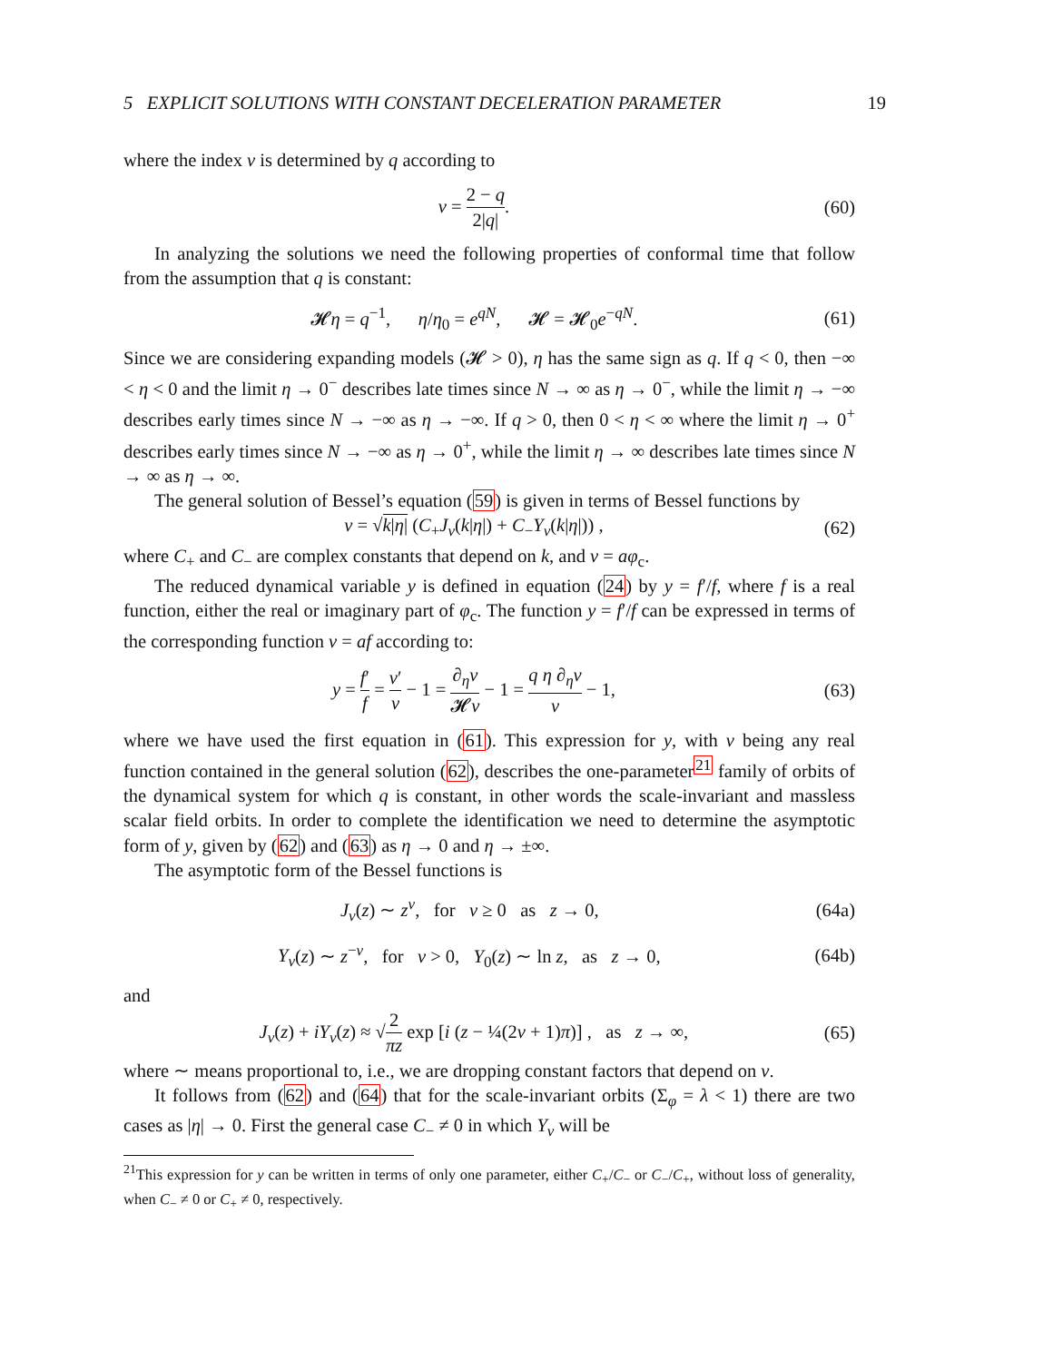5 EXPLICIT SOLUTIONS WITH CONSTANT DECELERATION PARAMETER 19
where the index ν is determined by q according to
ν = 2 − q 2|q|. (60)
In analyzing the solutions we need the following properties of conformal time that follow from the assumption that q is constant:
𝓗η = q<sup>−1</sup>, η/η<sub>0</sub> = e<sup>qN</sup>, 𝓗 = 𝓗<sub>0</sub>e<sup>−qN</sup>.
(61)
Since we are considering expanding models (𝓗 > 0), η has the same sign as q. If q < 0, then −∞ < η < 0 and the limit η → 0<sup>−</sup> describes late times since N → ∞ as η → 0<sup>−</sup>, while the limit η → −∞ describes early times since N → −∞ as η → −∞. If q > 0, then 0 < η < ∞ where the limit η → 0<sup>+</sup> describes early times since N → −∞ as η → 0<sup>+</sup>, while the limit η → ∞ describes late times since N → ∞ as η → ∞.
The general solution of Bessel’s equation (59) is given in terms of Bessel functions by
v = √k|η| (C<sub>+</sub>J<sub>ν</sub>(k|η|) + C<sub>−</sub>Y<sub>ν</sub>(k|η|)) ,
(62)
where C<sub>+</sub> and C<sub>−</sub> are complex constants that depend on k, and v = aφ<sub>c</sub>.
The reduced dynamical variable y is defined in equation (24) by y = f′/f, where f is a real function, either the real or imaginary part of φ<sub>c</sub>. The function y = f′/f can be expressed in terms of the corresponding function v = af according to:
y = f′ f = v′ v − 1 = ∂<sub>η</sub>v 𝓗v − 1 = q η ∂<sub>η</sub>v v − 1,
(63)
where we have used the first equation in (61). This expression for y, with v being any real function contained in the general solution (62), describes the one-parameter<sup>21</sup> family of orbits of the dynamical system for which q is constant, in other words the scale-invariant and massless scalar field orbits. In order to complete the identification we need to determine the asymptotic form of y, given by (62) and (63) as η → 0 and η → ±∞.
The asymptotic form of the Bessel functions is
J<sub>ν</sub>(z) ∼ z<sup>ν</sup>, for ν ≥ 0 as z → 0,
(64a)
Y<sub>ν</sub>(z) ∼ z<sup>−ν</sup>, for ν > 0, Y<sub>0</sub>(z) ∼ ln z, as z → 0,
(64b)
and
J<sub>ν</sub>(z) + iY<sub>ν</sub>(z) ≈ √2 πz exp [i (z − ¼(2ν + 1)π)] , as z → ∞,
(65)
where ∼ means proportional to, i.e., we are dropping constant factors that depend on ν.
It follows from (62) and (64) that for the scale-invariant orbits (Σ<sub>φ</sub> = λ < 1) there are two cases as |η| → 0. First the general case C<sub>−</sub> ≠ 0 in which Y<sub>ν</sub> will be
<sup>21</sup> This expression for y can be written in terms of only one parameter, either C<sub>+</sub>/C<sub>−</sub> or C<sub>−</sub>/C<sub>+</sub>, without loss of generality, when C<sub>−</sub> ≠ 0 or C<sub>+</sub> ≠ 0, respectively.